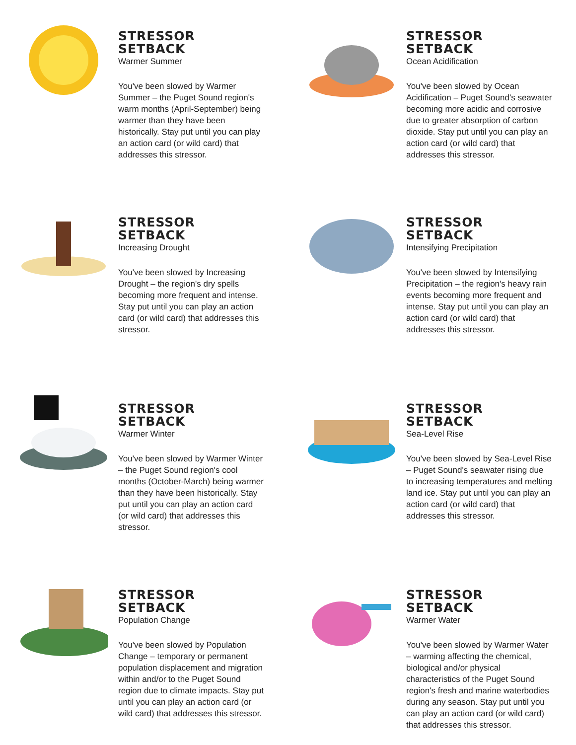STRESSOR SETBACK
Warmer Summer
You've been slowed by Warmer Summer – the Puget Sound region's warm months (April-September) being warmer than they have been historically. Stay put until you can play an action card (or wild card) that addresses this stressor.
STRESSOR SETBACK
Ocean Acidification
You've been slowed by Ocean Acidification – Puget Sound's seawater becoming more acidic and corrosive due to greater absorption of carbon dioxide. Stay put until you can play an action card (or wild card) that addresses this stressor.
STRESSOR SETBACK
Increasing Drought
You've been slowed by Increasing Drought – the region's dry spells becoming more frequent and intense. Stay put until you can play an action card (or wild card) that addresses this stressor.
STRESSOR SETBACK
Intensifying Precipitation
You've been slowed by Intensifying Precipitation – the region's heavy rain events becoming more frequent and intense. Stay put until you can play an action card (or wild card) that addresses this stressor.
STRESSOR SETBACK
Warmer Winter
You've been slowed by Warmer Winter – the Puget Sound region's cool months (October-March) being warmer than they have been historically. Stay put until you can play an action card (or wild card) that addresses this stressor.
STRESSOR SETBACK
Sea-Level Rise
You've been slowed by Sea-Level Rise – Puget Sound's seawater rising due to increasing temperatures and melting land ice. Stay put until you can play an action card (or wild card) that addresses this stressor.
STRESSOR SETBACK
Population Change
You've been slowed by Population Change – temporary or permanent population displacement and migration within and/or to the Puget Sound region due to climate impacts. Stay put until you can play an action card (or wild card) that addresses this stressor.
STRESSOR SETBACK
Warmer Water
You've been slowed by Warmer Water – warming affecting the chemical, biological and/or physical characteristics of the Puget Sound region's fresh and marine waterbodies during any season. Stay put until you can play an action card (or wild card) that addresses this stressor.